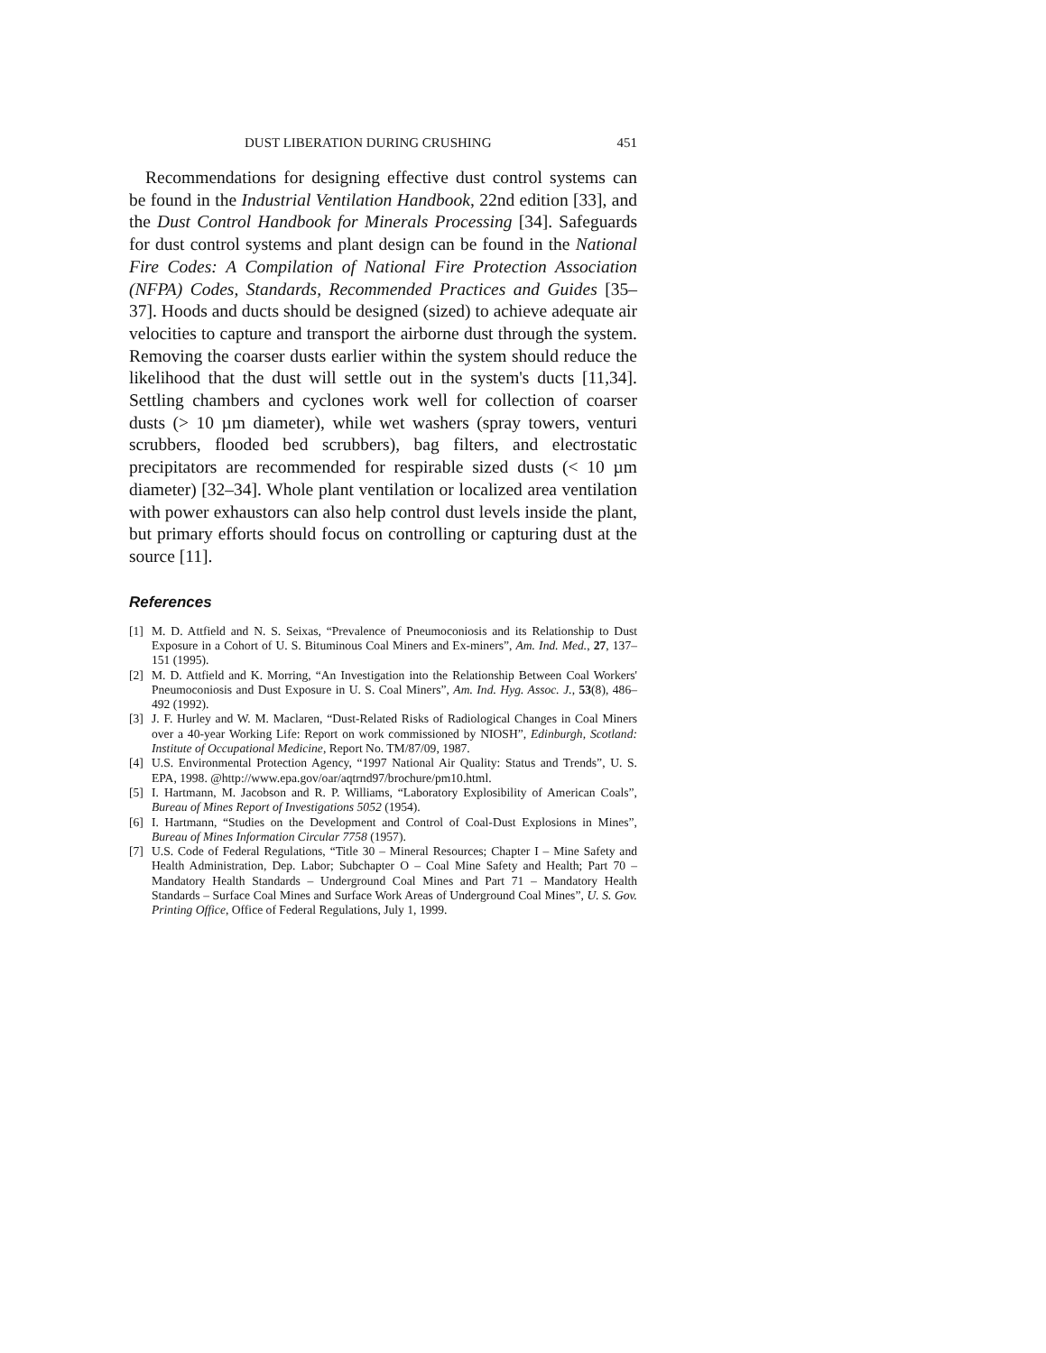DUST LIBERATION DURING CRUSHING 451
Recommendations for designing effective dust control systems can be found in the Industrial Ventilation Handbook, 22nd edition [33], and the Dust Control Handbook for Minerals Processing [34]. Safeguards for dust control systems and plant design can be found in the National Fire Codes: A Compilation of National Fire Protection Association (NFPA) Codes, Standards, Recommended Practices and Guides [35–37]. Hoods and ducts should be designed (sized) to achieve adequate air velocities to capture and transport the airborne dust through the system. Removing the coarser dusts earlier within the system should reduce the likelihood that the dust will settle out in the system's ducts [11,34]. Settling chambers and cyclones work well for collection of coarser dusts (> 10 µm diameter), while wet washers (spray towers, venturi scrubbers, flooded bed scrubbers), bag filters, and electrostatic precipitators are recommended for respirable sized dusts (< 10 µm diameter) [32–34]. Whole plant ventilation or localized area ventilation with power exhaustors can also help control dust levels inside the plant, but primary efforts should focus on controlling or capturing dust at the source [11].
References
[1] M. D. Attfield and N. S. Seixas, “Prevalence of Pneumoconiosis and its Relationship to Dust Exposure in a Cohort of U. S. Bituminous Coal Miners and Ex-miners”, Am. Ind. Med., 27, 137–151 (1995).
[2] M. D. Attfield and K. Morring, “An Investigation into the Relationship Between Coal Workers' Pneumoconiosis and Dust Exposure in U. S. Coal Miners”, Am. Ind. Hyg. Assoc. J., 53(8), 486–492 (1992).
[3] J. F. Hurley and W. M. Maclaren, “Dust-Related Risks of Radiological Changes in Coal Miners over a 40-year Working Life: Report on work commissioned by NIOSH”, Edinburgh, Scotland: Institute of Occupational Medicine, Report No. TM/87/09, 1987.
[4] U.S. Environmental Protection Agency, “1997 National Air Quality: Status and Trends”, U. S. EPA, 1998. @http://www.epa.gov/oar/aqtrnd97/brochure/pm10.html.
[5] I. Hartmann, M. Jacobson and R. P. Williams, “Laboratory Explosibility of American Coals”, Bureau of Mines Report of Investigations 5052 (1954).
[6] I. Hartmann, “Studies on the Development and Control of Coal-Dust Explosions in Mines”, Bureau of Mines Information Circular 7758 (1957).
[7] U.S. Code of Federal Regulations, “Title 30 – Mineral Resources; Chapter I – Mine Safety and Health Administration, Dep. Labor; Subchapter O – Coal Mine Safety and Health; Part 70 – Mandatory Health Standards – Underground Coal Mines and Part 71 – Mandatory Health Standards – Surface Coal Mines and Surface Work Areas of Underground Coal Mines”, U. S. Gov. Printing Office, Office of Federal Regulations, July 1, 1999.